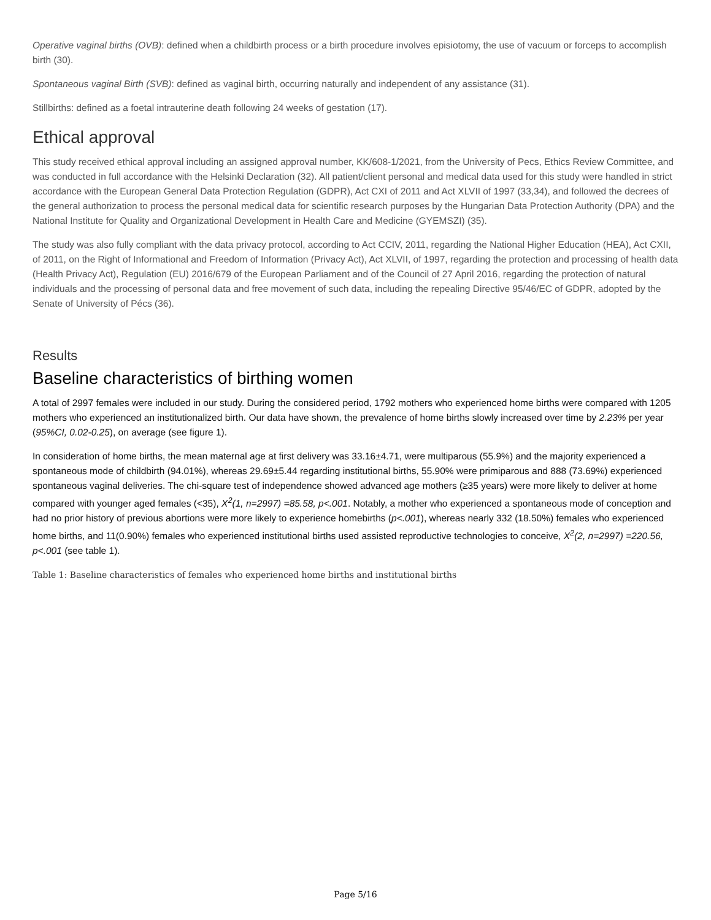Operative vaginal births (OVB): defined when a childbirth process or a birth procedure involves episiotomy, the use of vacuum or forceps to accomplish birth (30).
Spontaneous vaginal Birth (SVB): defined as vaginal birth, occurring naturally and independent of any assistance (31).
Stillbirths: defined as a foetal intrauterine death following 24 weeks of gestation (17).
Ethical approval
This study received ethical approval including an assigned approval number, KK/608-1/2021, from the University of Pecs, Ethics Review Committee, and was conducted in full accordance with the Helsinki Declaration (32). All patient/client personal and medical data used for this study were handled in strict accordance with the European General Data Protection Regulation (GDPR), Act CXI of 2011 and Act XLVII of 1997 (33,34), and followed the decrees of the general authorization to process the personal medical data for scientific research purposes by the Hungarian Data Protection Authority (DPA) and the National Institute for Quality and Organizational Development in Health Care and Medicine (GYEMSZI) (35).
The study was also fully compliant with the data privacy protocol, according to Act CCIV, 2011, regarding the National Higher Education (HEA), Act CXII, of 2011, on the Right of Informational and Freedom of Information (Privacy Act), Act XLVII, of 1997, regarding the protection and processing of health data (Health Privacy Act), Regulation (EU) 2016/679 of the European Parliament and of the Council of 27 April 2016, regarding the protection of natural individuals and the processing of personal data and free movement of such data, including the repealing Directive 95/46/EC of GDPR, adopted by the Senate of University of Pécs (36).
Results
Baseline characteristics of birthing women
A total of 2997 females were included in our study. During the considered period, 1792 mothers who experienced home births were compared with 1205 mothers who experienced an institutionalized birth. Our data have shown, the prevalence of home births slowly increased over time by 2.23% per year (95%CI, 0.02-0.25), on average (see figure 1).
In consideration of home births, the mean maternal age at first delivery was 33.16±4.71, were multiparous (55.9%) and the majority experienced a spontaneous mode of childbirth (94.01%), whereas 29.69±5.44 regarding institutional births, 55.90% were primiparous and 888 (73.69%) experienced spontaneous vaginal deliveries. The chi-square test of independence showed advanced age mothers (≥35 years) were more likely to deliver at home compared with younger aged females (<35), X<sup>2</sup>(1, n=2997) =85.58, p<.001. Notably, a mother who experienced a spontaneous mode of conception and had no prior history of previous abortions were more likely to experience homebirths (p<.001), whereas nearly 332 (18.50%) females who experienced home births, and 11(0.90%) females who experienced institutional births used assisted reproductive technologies to conceive, X<sup>2</sup>(2, n=2997) =220.56, p<.001 (see table 1).
Table 1: Baseline characteristics of females who experienced home births and institutional births
Page 5/16